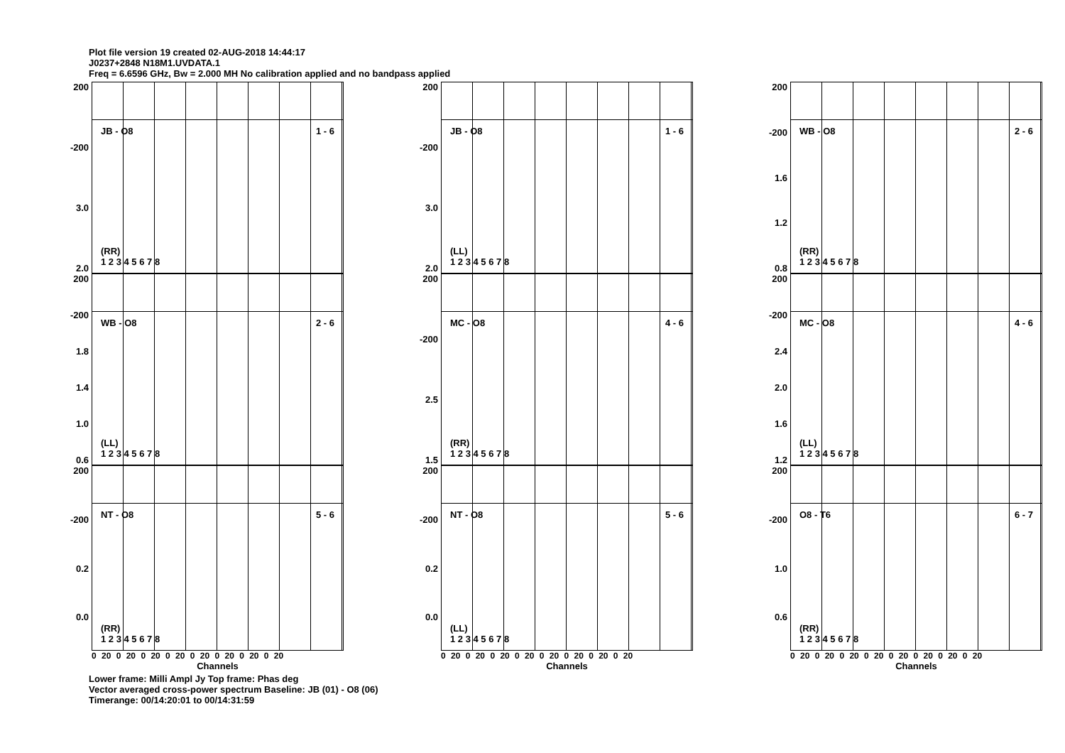Plot file version 19 created 02-AUG-2018 14:44:17
J0237+2848 N18M1.UVDATA.1
Freq = 6.6596 GHz, Bw = 2.000 MH No calibration applied and no bandpass applied
200
-200
3.0
2.0
JB - O8 1 - 6
(RR)
1 2 3 4 5 6 7 8
200
-200
3.0
2.0
JB - O8 1 - 6
(LL)
1 2 3 4 5 6 7 8
200
-200
1.6
1.2
0.8
WB - O8 2 - 6
(RR)
1 2 3 4 5 6 7 8
200
-200
1.8
1.4
1.0
0.6
WB - O8 2 - 6
(LL)
1 2 3 4 5 6 7 8
200
-200
2.5
1.5
MC - O8 4 - 6
(RR)
1 2 3 4 5 6 7 8
200
-200
2.4
2.0
1.6
1.2
MC - O8 4 - 6
(LL)
1 2 3 4 5 6 7 8
200
-200
0.2
0.0
NT - O8 5 - 6
(RR)
1 2 3 4 5 6 7 8
0 20 0 20 0 20 0 20 0 20 0 20 0 20 0 20
Channels
200
-200
0.2
0.0
NT - O8 5 - 6
(LL)
1 2 3 4 5 6 7 8
0 20 0 20 0 20 0 20 0 20 0 20 0 20 0 20
Channels
200
-200
1.0
0.6
O8 - T6 6 - 7
(RR)
1 2 3 4 5 6 7 8
0 20 0 20 0 20 0 20 0 20 0 20 0 20 0 20
Channels
Lower frame: Milli Ampl Jy Top frame: Phas deg
Vector averaged cross-power spectrum Baseline: JB (01) - O8 (06)
Timerange: 00/14:20:01 to 00/14:31:59